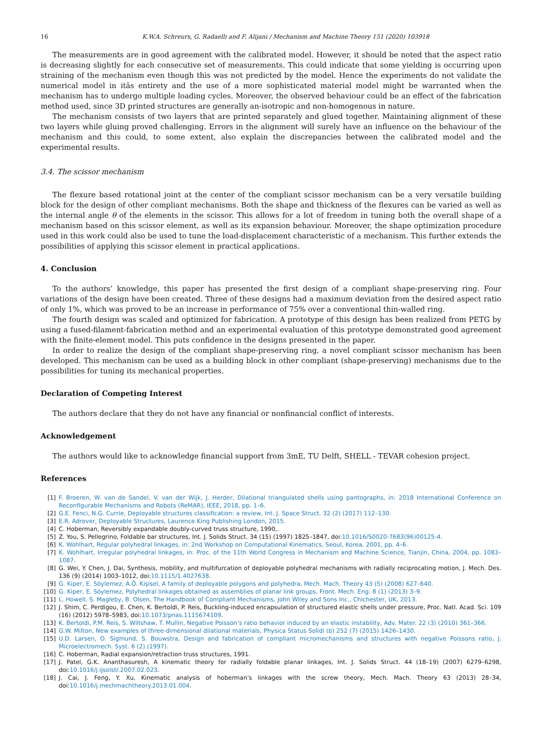16 K.W.A. Schreurs, G. Radaelli and F. Alijani / Mechanism and Machine Theory 151 (2020) 103918
The measurements are in good agreement with the calibrated model. However, it should be noted that the aspect ratio is decreasing slightly for each consecutive set of measurements. This could indicate that some yielding is occurring upon straining of the mechanism even though this was not predicted by the model. Hence the experiments do not validate the numerical model in itâs entirety and the use of a more sophisticated material model might be warranted when the mechanism has to undergo multiple loading cycles. Moreover, the observed behaviour could be an effect of the fabrication method used, since 3D printed structures are generally an-isotropic and non-homogenous in nature.
The mechanism consists of two layers that are printed separately and glued together. Maintaining alignment of these two layers while gluing proved challenging. Errors in the alignment will surely have an influence on the behaviour of the mechanism and this could, to some extent, also explain the discrepancies between the calibrated model and the experimental results.
3.4. The scissor mechanism
The flexure based rotational joint at the center of the compliant scissor mechanism can be a very versatile building block for the design of other compliant mechanisms. Both the shape and thickness of the flexures can be varied as well as the internal angle θ of the elements in the scissor. This allows for a lot of freedom in tuning both the overall shape of a mechanism based on this scissor element, as well as its expansion behaviour. Moreover, the shape optimization procedure used in this work could also be used to tune the load-displacement characteristic of a mechanism. This further extends the possibilities of applying this scissor element in practical applications.
4. Conclusion
To the authors’ knowledge, this paper has presented the first design of a compliant shape-preserving ring. Four variations of the design have been created. Three of these designs had a maximum deviation from the desired aspect ratio of only 1%, which was proved to be an increase in performance of 75% over a conventional thin-walled ring.
The fourth design was scaled and optimized for fabrication. A prototype of this design has been realized from PETG by using a fused-filament-fabrication method and an experimental evaluation of this prototype demonstrated good agreement with the finite-element model. This puts confidence in the designs presented in the paper.
In order to realize the design of the compliant shape-preserving ring, a novel compliant scissor mechanism has been developed. This mechanism can be used as a building block in other compliant (shape-preserving) mechanisms due to the possibilities for tuning its mechanical properties.
Declaration of Competing Interest
The authors declare that they do not have any financial or nonfinancial conflict of interests.
Acknowledgement
The authors would like to acknowledge financial support from 3mE, TU Delft, SHELL - TEVAR cohesion project.
References
[1] F. Broeren, W. van de Sandel, V. van der Wijk, J. Herder, Dilational triangulated shells using pantographs, in: 2018 International Conference on Reconfigurable Mechanisms and Robots (ReMAR), IEEE, 2018, pp. 1–6.
[2] G.E. Fenci, N.G. Currie, Deployable structures classification: a review, Int. J. Space Struct. 32 (2) (2017) 112–130.
[3] E.R. Adrover, Deployable Structures, Laurence King Publishing London, 2015.
[4] C. Hoberman, Reversibly expandable doubly-curved truss structure, 1990,.
[5] Z. You, S. Pellegrino, Foldable bar structures, Int. J. Solids Struct. 34 (15) (1997) 1825–1847, doi:10.1016/S0020-7683(96)00125-4.
[6] K. Wohlhart, Regular polyhedral linkages, in: 2nd Workshop on Computational Kinematics, Seoul, Korea, 2001, pp. 4–6.
[7] K. Wohlhart, Irregular polyhedral linkages, in: Proc. of the 11th World Congress in Mechanism and Machine Science, Tianjin, China, 2004, pp. 1083–1087.
[8] G. Wei, Y. Chen, J. Dai, Synthesis, mobility, and multifurcation of deployable polyhedral mechanisms with radially reciprocating motion, J. Mech. Des. 136 (9) (2014) 1003–1012, doi:10.1115/1.4027638.
[9] G. Kiper, E. Söylemez, A.Ö. Kişisel, A family of deployable polygons and polyhedra, Mech. Mach. Theory 43 (5) (2008) 627–640.
[10] G. Kiper, E. Söylemez, Polyhedral linkages obtained as assemblies of planar link groups, Front. Mech. Eng. 8 (1) (2013) 3–9.
[11] L. Howell, S. Magleby, B. Olsen, The Handbook of Compliant Mechanisms, John Wiley and Sons Inc., Chichester, UK, 2013.
[12] J. Shim, C. Perdigou, E. Chen, K. Bertoldi, P. Reis, Buckling-induced encapsulation of structured elastic shells under pressure, Proc. Natl. Acad. Sci. 109 (16) (2012) 5978–5983, doi:10.1073/pnas.1115674109.
[13] K. Bertoldi, P.M. Reis, S. Willshaw, T. Mullin, Negative Poisson’s ratio behavior induced by an elastic instability, Adv. Mater. 22 (3) (2010) 361–366.
[14] G.W. Milton, New examples of three-dimensional dilational materials, Physica Status Solidi (b) 252 (7) (2015) 1426–1430.
[15] U.D. Larsen, O. Sigmund, S. Bouwstra, Design and fabrication of compliant micromechanisms and structures with negative Poissons ratio, J. Microelectromech. Syst. 6 (2) (1997).
[16] C. Hoberman, Radial expansion/retraction truss structures, 1991.
[17] J. Patel, G.K. Ananthasuresh, A kinematic theory for radially foldable planar linkages, Int. J. Solids Struct. 44 (18–19) (2007) 6279–6298, doi:10.1016/j.ijsolstr.2007.02.023.
[18] J. Cai, J. Feng, Y. Xu, Kinematic analysis of hoberman’s linkages with the screw theory, Mech. Mach. Theory 63 (2013) 28–34, doi:10.1016/j.mechmachtheory.2013.01.004.